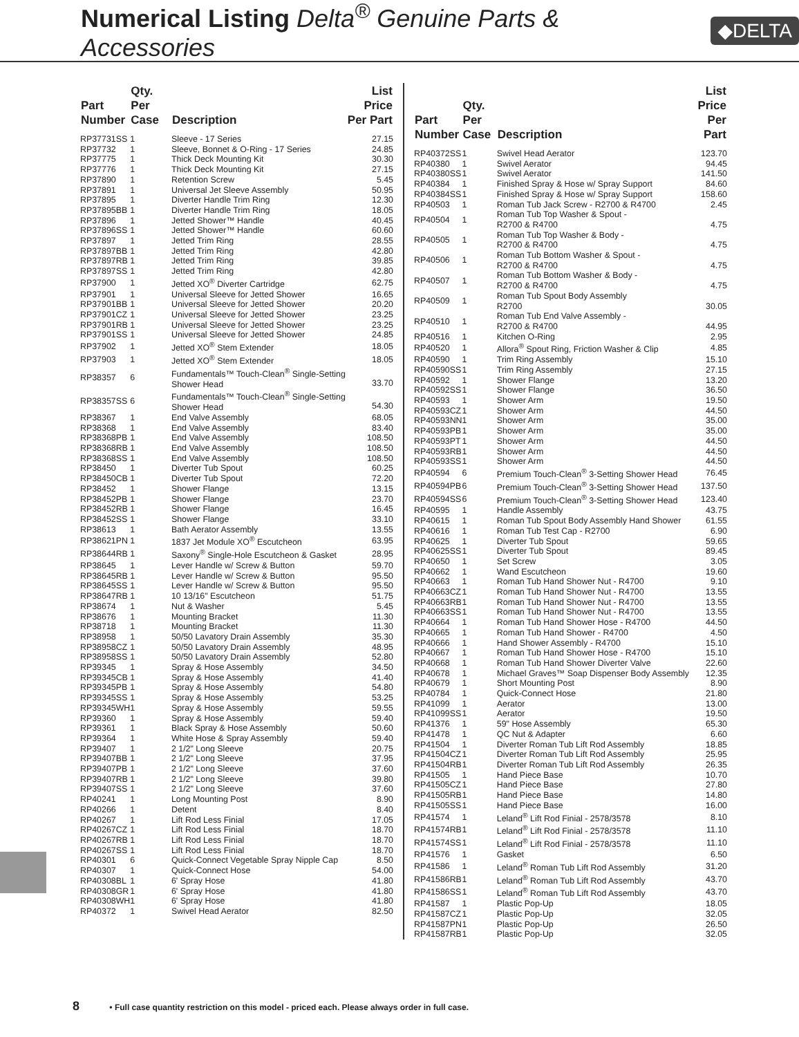Numerical Listing Delta<sup>®</sup> Genuine Parts & Accessories
◆DELTA
| Part Number | Qty. Per Case | Description | List Price Per Part |
| --- | --- | --- | --- |
| RP37731SS | 1 | Sleeve - 17 Series | 27.15 |
| RP37732 | 1 | Sleeve, Bonnet & O-Ring - 17 Series | 24.85 |
| RP37775 | 1 | Thick Deck Mounting Kit | 30.30 |
| RP37776 | 1 | Thick Deck Mounting Kit | 27.15 |
| RP37890 | 1 | Retention Screw | 5.45 |
| RP37891 | 1 | Universal Jet Sleeve Assembly | 50.95 |
| RP37895 | 1 | Diverter Handle Trim Ring | 12.30 |
| RP37895BB | 1 | Diverter Handle Trim Ring | 18.05 |
| RP37896 | 1 | Jetted Shower™ Handle | 40.45 |
| RP37896SS | 1 | Jetted Shower™ Handle | 60.60 |
| RP37897 | 1 | Jetted Trim Ring | 28.55 |
| RP37897BB | 1 | Jetted Trim Ring | 42.80 |
| RP37897RB | 1 | Jetted Trim Ring | 39.85 |
| RP37897SS | 1 | Jetted Trim Ring | 42.80 |
| RP37900 | 1 | Jetted XO<sup>®</sup> Diverter Cartridge | 62.75 |
| RP37901 | 1 | Universal Sleeve for Jetted Shower | 16.65 |
| RP37901BB | 1 | Universal Sleeve for Jetted Shower | 20.20 |
| RP37901CZ | 1 | Universal Sleeve for Jetted Shower | 23.25 |
| RP37901RB | 1 | Universal Sleeve for Jetted Shower | 23.25 |
| RP37901SS | 1 | Universal Sleeve for Jetted Shower | 24.85 |
| RP37902 | 1 | Jetted XO<sup>®</sup> Stem Extender | 18.05 |
| RP37903 | 1 | Jetted XO<sup>®</sup> Stem Extender | 18.05 |
| RP38357 | 6 | Fundamentals™ Touch-Clean<sup>®</sup> Single-Setting Shower Head | 33.70 |
| RP38357SS | 6 | Fundamentals™ Touch-Clean<sup>®</sup> Single-Setting Shower Head | 54.30 |
| RP38367 | 1 | End Valve Assembly | 68.05 |
| RP38368 | 1 | End Valve Assembly | 83.40 |
| RP38368PB | 1 | End Valve Assembly | 108.50 |
| RP38368RB | 1 | End Valve Assembly | 108.50 |
| RP38368SS | 1 | End Valve Assembly | 108.50 |
| RP38450 | 1 | Diverter Tub Spout | 60.25 |
| RP38450CB | 1 | Diverter Tub Spout | 72.20 |
| RP38452 | 1 | Shower Flange | 13.15 |
| RP38452PB | 1 | Shower Flange | 23.70 |
| RP38452RB | 1 | Shower Flange | 16.45 |
| RP38452SS | 1 | Shower Flange | 33.10 |
| RP38613 | 1 | Bath Aerator Assembly | 13.55 |
| RP38621PN | 1 | 1837 Jet Module XO<sup>®</sup> Escutcheon | 63.95 |
| RP38644RB | 1 | Saxony<sup>®</sup> Single-Hole Escutcheon & Gasket | 28.95 |
| RP38645 | 1 | Lever Handle w/ Screw & Button | 59.70 |
| RP38645RB | 1 | Lever Handle w/ Screw & Button | 95.50 |
| RP38645SS | 1 | Lever Handle w/ Screw & Button | 95.50 |
| RP38647RB | 1 | 10 13/16" Escutcheon | 51.75 |
| RP38674 | 1 | Nut & Washer | 5.45 |
| RP38676 | 1 | Mounting Bracket | 11.30 |
| RP38718 | 1 | Mounting Bracket | 11.30 |
| RP38958 | 1 | 50/50 Lavatory Drain Assembly | 35.30 |
| RP38958CZ | 1 | 50/50 Lavatory Drain Assembly | 48.95 |
| RP38958SS | 1 | 50/50 Lavatory Drain Assembly | 52.80 |
| RP39345 | 1 | Spray & Hose Assembly | 34.50 |
| RP39345CB | 1 | Spray & Hose Assembly | 41.40 |
| RP39345PB | 1 | Spray & Hose Assembly | 54.80 |
| RP39345SS | 1 | Spray & Hose Assembly | 53.25 |
| RP39345WH | 1 | Spray & Hose Assembly | 59.55 |
| RP39360 | 1 | Spray & Hose Assembly | 59.40 |
| RP39361 | 1 | Black Spray & Hose Assembly | 50.60 |
| RP39364 | 1 | White Hose & Spray Assembly | 59.40 |
| RP39407 | 1 | 2 1/2" Long Sleeve | 20.75 |
| RP39407BB | 1 | 2 1/2" Long Sleeve | 37.95 |
| RP39407PB | 1 | 2 1/2" Long Sleeve | 37.60 |
| RP39407RB | 1 | 2 1/2" Long Sleeve | 39.80 |
| RP39407SS | 1 | 2 1/2" Long Sleeve | 37.60 |
| RP40241 | 1 | Long Mounting Post | 8.90 |
| RP40266 | 1 | Detent | 8.40 |
| RP40267 | 1 | Lift Rod Less Finial | 17.05 |
| RP40267CZ | 1 | Lift Rod Less Finial | 18.70 |
| RP40267RB | 1 | Lift Rod Less Finial | 18.70 |
| RP40267SS | 1 | Lift Rod Less Finial | 18.70 |
| RP40301 | 6 | Quick-Connect Vegetable Spray Nipple Cap | 8.50 |
| RP40307 | 1 | Quick-Connect Hose | 54.00 |
| RP40308BL | 1 | 6' Spray Hose | 41.80 |
| RP40308GR | 1 | 6' Spray Hose | 41.80 |
| RP40308WH | 1 | 6' Spray Hose | 41.80 |
| RP40372 | 1 | Swivel Head Aerator | 82.50 |
| Part Number | Qty. Per Case | Description | List Price Per Part |
| --- | --- | --- | --- |
| RP40372SS | 1 | Swivel Head Aerator | 123.70 |
| RP40380 | 1 | Swivel Aerator | 94.45 |
| RP40380SS | 1 | Swivel Aerator | 141.50 |
| RP40384 | 1 | Finished Spray & Hose w/ Spray Support | 84.60 |
| RP40384SS | 1 | Finished Spray & Hose w/ Spray Support | 158.60 |
| RP40503 | 1 | Roman Tub Jack Screw - R2700 & R4700 | 2.45 |
| RP40504 | 1 | Roman Tub Top Washer & Spout - R2700 & R4700 | 4.75 |
| RP40505 | 1 | Roman Tub Top Washer & Body - R2700 & R4700 | 4.75 |
| RP40506 | 1 | Roman Tub Bottom Washer & Spout - R2700 & R4700 | 4.75 |
| RP40507 | 1 | Roman Tub Bottom Washer & Body - R2700 & R4700 | 4.75 |
| RP40509 | 1 | Roman Tub Spout Body Assembly R2700 | 30.05 |
| RP40510 | 1 | Roman Tub End Valve Assembly - R2700 & R4700 | 44.95 |
| RP40516 | 1 | Kitchen O-Ring | 2.95 |
| RP40520 | 1 | Allora<sup>®</sup> Spout Ring, Friction Washer & Clip | 4.85 |
| RP40590 | 1 | Trim Ring Assembly | 15.10 |
| RP40590SS | 1 | Trim Ring Assembly | 27.15 |
| RP40592 | 1 | Shower Flange | 13.20 |
| RP40592SS | 1 | Shower Flange | 36.50 |
| RP40593 | 1 | Shower Arm | 19.50 |
| RP40593CZ | 1 | Shower Arm | 44.50 |
| RP40593NN | 1 | Shower Arm | 35.00 |
| RP40593PB | 1 | Shower Arm | 35.00 |
| RP40593PT | 1 | Shower Arm | 44.50 |
| RP40593RB | 1 | Shower Arm | 44.50 |
| RP40593SS | 1 | Shower Arm | 44.50 |
| RP40594 | 6 | Premium Touch-Clean<sup>®</sup> 3-Setting Shower Head | 76.45 |
| RP40594PB | 6 | Premium Touch-Clean<sup>®</sup> 3-Setting Shower Head | 137.50 |
| RP40594SS | 6 | Premium Touch-Clean<sup>®</sup> 3-Setting Shower Head | 123.40 |
| RP40595 | 1 | Handle Assembly | 43.75 |
| RP40615 | 1 | Roman Tub Spout Body Assembly Hand Shower | 61.55 |
| RP40616 | 1 | Roman Tub Test Cap - R2700 | 6.90 |
| RP40625 | 1 | Diverter Tub Spout | 59.65 |
| RP40625SS | 1 | Diverter Tub Spout | 89.45 |
| RP40650 | 1 | Set Screw | 3.05 |
| RP40662 | 1 | Wand Escutcheon | 19.60 |
| RP40663 | 1 | Roman Tub Hand Shower Nut - R4700 | 9.10 |
| RP40663CZ | 1 | Roman Tub Hand Shower Nut - R4700 | 13.55 |
| RP40663RB | 1 | Roman Tub Hand Shower Nut - R4700 | 13.55 |
| RP40663SS | 1 | Roman Tub Hand Shower Nut - R4700 | 13.55 |
| RP40664 | 1 | Roman Tub Hand Shower Hose - R4700 | 44.50 |
| RP40665 | 1 | Roman Tub Hand Shower - R4700 | 4.50 |
| RP40666 | 1 | Hand Shower Assembly - R4700 | 15.10 |
| RP40667 | 1 | Roman Tub Hand Shower Hose - R4700 | 15.10 |
| RP40668 | 1 | Roman Tub Hand Shower Diverter Valve | 22.60 |
| RP40678 | 1 | Michael Graves™ Soap Dispenser Body Assembly | 12.35 |
| RP40679 | 1 | Short Mounting Post | 8.90 |
| RP40784 | 1 | Quick-Connect Hose | 21.80 |
| RP41099 | 1 | Aerator | 13.00 |
| RP41099SS | 1 | Aerator | 19.50 |
| RP41376 | 1 | 59" Hose Assembly | 65.30 |
| RP41478 | 1 | QC Nut & Adapter | 6.60 |
| RP41504 | 1 | Diverter Roman Tub Lift Rod Assembly | 18.85 |
| RP41504CZ | 1 | Diverter Roman Tub Lift Rod Assembly | 25.95 |
| RP41504RB | 1 | Diverter Roman Tub Lift Rod Assembly | 26.35 |
| RP41505 | 1 | Hand Piece Base | 10.70 |
| RP41505CZ | 1 | Hand Piece Base | 27.80 |
| RP41505RB | 1 | Hand Piece Base | 14.80 |
| RP41505SS | 1 | Hand Piece Base | 16.00 |
| RP41574 | 1 | Leland<sup>®</sup> Lift Rod Finial - 2578/3578 | 8.10 |
| RP41574RB | 1 | Leland<sup>®</sup> Lift Rod Finial - 2578/3578 | 11.10 |
| RP41574SS | 1 | Leland<sup>®</sup> Lift Rod Finial - 2578/3578 | 11.10 |
| RP41576 | 1 | Gasket | 6.50 |
| RP41586 | 1 | Leland<sup>®</sup> Roman Tub Lift Rod Assembly | 31.20 |
| RP41586RB | 1 | Leland<sup>®</sup> Roman Tub Lift Rod Assembly | 43.70 |
| RP41586SS | 1 | Leland<sup>®</sup> Roman Tub Lift Rod Assembly | 43.70 |
| RP41587 | 1 | Plastic Pop-Up | 18.05 |
| RP41587CZ | 1 | Plastic Pop-Up | 32.05 |
| RP41587PN | 1 | Plastic Pop-Up | 26.50 |
| RP41587RB | 1 | Plastic Pop-Up | 32.05 |
8 • Full case quantity restriction on this model - priced each. Please always order in full case.